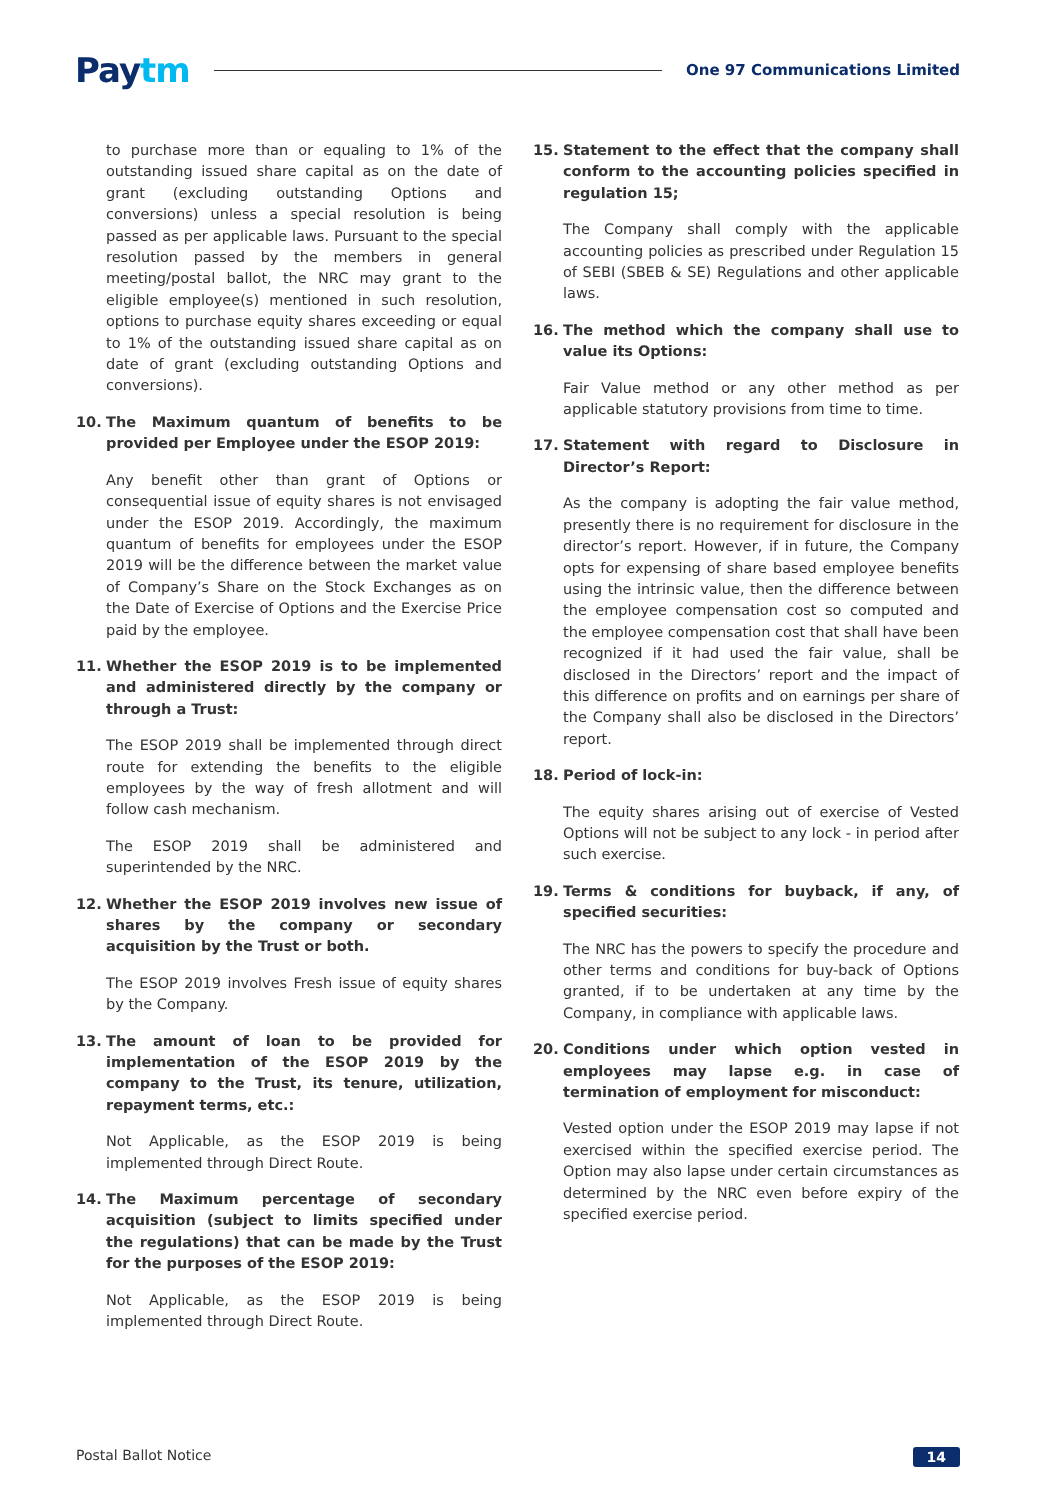Paytm
One 97 Communications Limited
to purchase more than or equaling to 1% of the outstanding issued share capital as on the date of grant (excluding outstanding Options and conversions) unless a special resolution is being passed as per applicable laws. Pursuant to the special resolution passed by the members in general meeting/postal ballot, the NRC may grant to the eligible employee(s) mentioned in such resolution, options to purchase equity shares exceeding or equal to 1% of the outstanding issued share capital as on date of grant (excluding outstanding Options and conversions).
10. The Maximum quantum of benefits to be provided per Employee under the ESOP 2019:
Any benefit other than grant of Options or consequential issue of equity shares is not envisaged under the ESOP 2019. Accordingly, the maximum quantum of benefits for employees under the ESOP 2019 will be the difference between the market value of Company’s Share on the Stock Exchanges as on the Date of Exercise of Options and the Exercise Price paid by the employee.
11. Whether the ESOP 2019 is to be implemented and administered directly by the company or through a Trust:
The ESOP 2019 shall be implemented through direct route for extending the benefits to the eligible employees by the way of fresh allotment and will follow cash mechanism.
The ESOP 2019 shall be administered and superintended by the NRC.
12. Whether the ESOP 2019 involves new issue of shares by the company or secondary acquisition by the Trust or both.
The ESOP 2019 involves Fresh issue of equity shares by the Company.
13. The amount of loan to be provided for implementation of the ESOP 2019 by the company to the Trust, its tenure, utilization, repayment terms, etc.:
Not Applicable, as the ESOP 2019 is being implemented through Direct Route.
14. The Maximum percentage of secondary acquisition (subject to limits specified under the regulations) that can be made by the Trust for the purposes of the ESOP 2019:
Not Applicable, as the ESOP 2019 is being implemented through Direct Route.
15. Statement to the effect that the company shall conform to the accounting policies specified in regulation 15;
The Company shall comply with the applicable accounting policies as prescribed under Regulation 15 of SEBI (SBEB & SE) Regulations and other applicable laws.
16. The method which the company shall use to value its Options:
Fair Value method or any other method as per applicable statutory provisions from time to time.
17. Statement with regard to Disclosure in Director’s Report:
As the company is adopting the fair value method, presently there is no requirement for disclosure in the director’s report. However, if in future, the Company opts for expensing of share based employee benefits using the intrinsic value, then the difference between the employee compensation cost so computed and the employee compensation cost that shall have been recognized if it had used the fair value, shall be disclosed in the Directors’ report and the impact of this difference on profits and on earnings per share of the Company shall also be disclosed in the Directors’ report.
18. Period of lock-in:
The equity shares arising out of exercise of Vested Options will not be subject to any lock - in period after such exercise.
19. Terms & conditions for buyback, if any, of specified securities:
The NRC has the powers to specify the procedure and other terms and conditions for buy-back of Options granted, if to be undertaken at any time by the Company, in compliance with applicable laws.
20. Conditions under which option vested in employees may lapse e.g. in case of termination of employment for misconduct:
Vested option under the ESOP 2019 may lapse if not exercised within the specified exercise period. The Option may also lapse under certain circumstances as determined by the NRC even before expiry of the specified exercise period.
Postal Ballot Notice 14